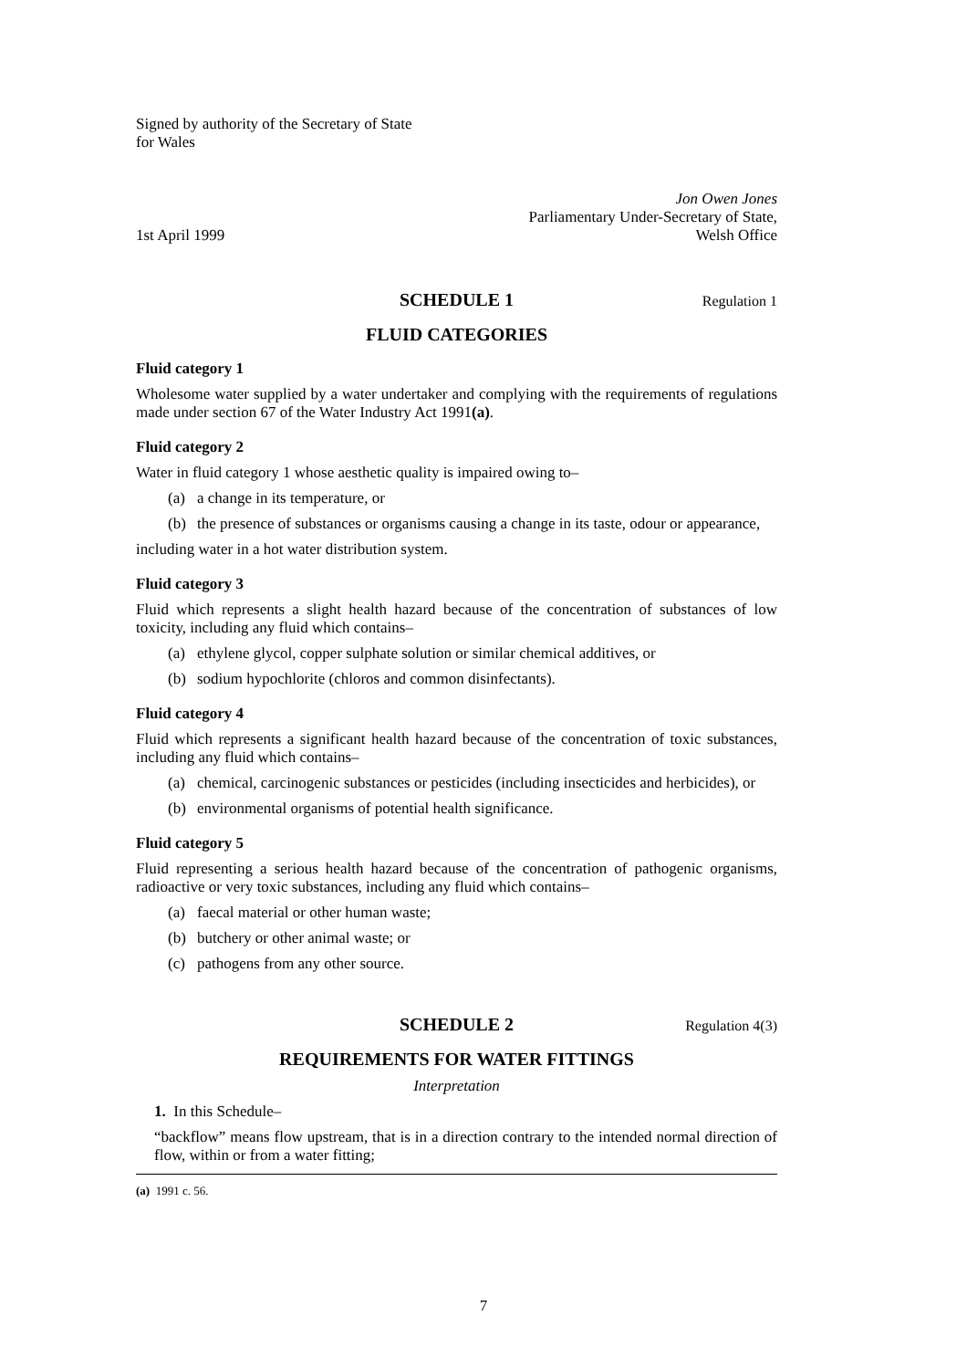Signed by authority of the Secretary of State
for Wales
1st April 1999
Jon Owen Jones
Parliamentary Under-Secretary of State,
Welsh Office
SCHEDULE 1 Regulation 1
FLUID CATEGORIES
Fluid category 1
Wholesome water supplied by a water undertaker and complying with the requirements of regulations made under section 67 of the Water Industry Act 1991(a).
Fluid category 2
Water in fluid category 1 whose aesthetic quality is impaired owing to–
(a) a change in its temperature, or
(b) the presence of substances or organisms causing a change in its taste, odour or appearance,
including water in a hot water distribution system.
Fluid category 3
Fluid which represents a slight health hazard because of the concentration of substances of low toxicity, including any fluid which contains–
(a) ethylene glycol, copper sulphate solution or similar chemical additives, or
(b) sodium hypochlorite (chloros and common disinfectants).
Fluid category 4
Fluid which represents a significant health hazard because of the concentration of toxic substances, including any fluid which contains–
(a) chemical, carcinogenic substances or pesticides (including insecticides and herbicides), or
(b) environmental organisms of potential health significance.
Fluid category 5
Fluid representing a serious health hazard because of the concentration of pathogenic organisms, radioactive or very toxic substances, including any fluid which contains–
(a) faecal material or other human waste;
(b) butchery or other animal waste; or
(c) pathogens from any other source.
SCHEDULE 2 Regulation 4(3)
REQUIREMENTS FOR WATER FITTINGS
Interpretation
1. In this Schedule–
“backflow” means flow upstream, that is in a direction contrary to the intended normal direction of flow, within or from a water fitting;
(a) 1991 c. 56.
7